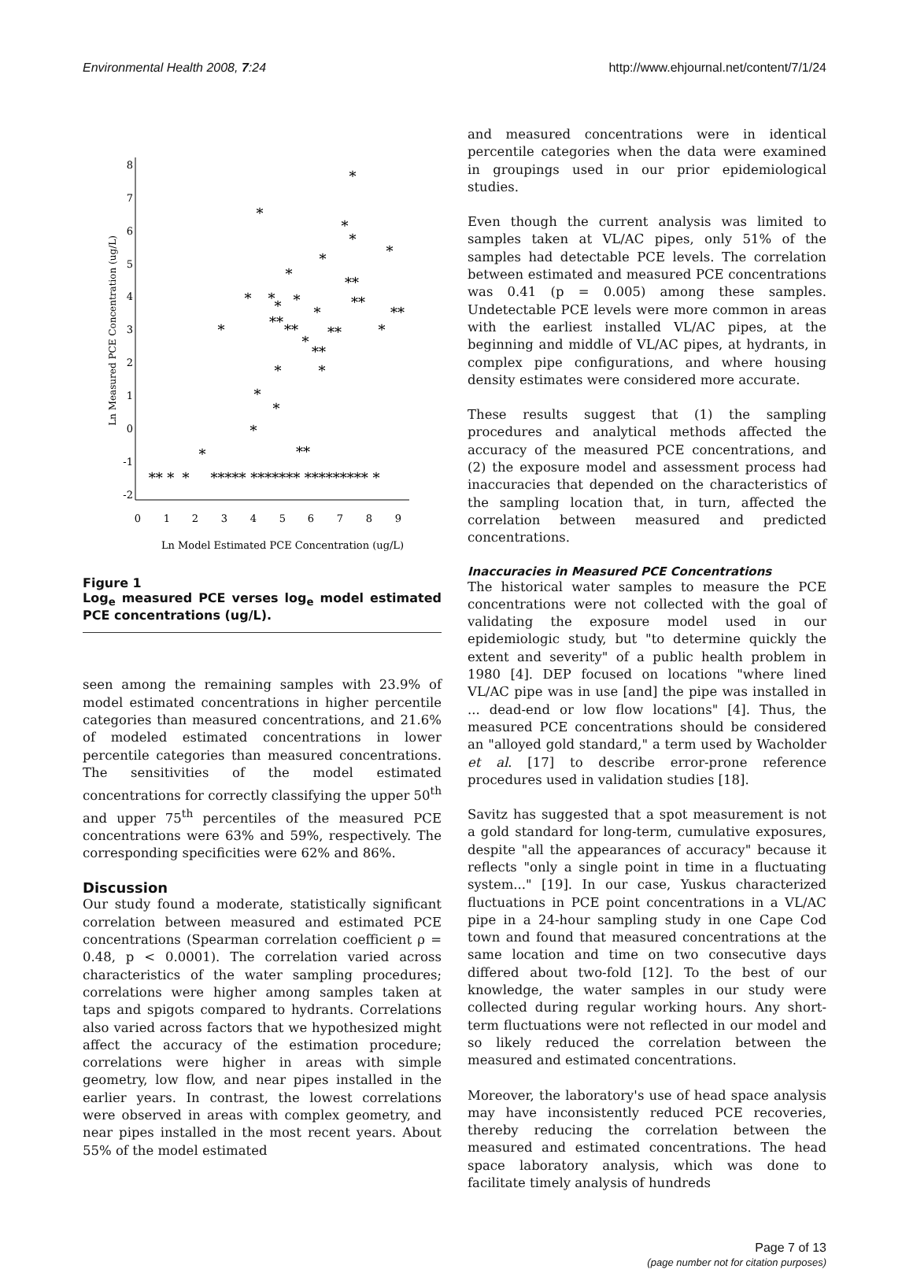Environmental Health 2008, 7:24 http://www.ehjournal.net/content/7/1/24
8
7
6
5
4
3
2
1
0
-1
-2
0
1
2
3
4
5
6
7
8
9
Ln Model Estimated PCE Concentration (ug/L)
Ln Measured PCE Concentration (ug/L)
*
*
*
*
*
*
*
**
*
*
*
**
*
*
**
**
*
**
**
*
*
**
*
*
*
*
*
**
*
** *
*
***** ******* ********* *
Figure 1
Log<sub>e</sub> measured PCE verses log<sub>e</sub> model estimated PCE concentrations (ug/L).
seen among the remaining samples with 23.9% of model estimated concentrations in higher percentile categories than measured concentrations, and 21.6% of modeled estimated concentrations in lower percentile categories than measured concentrations. The sensitivities of the model estimated concentrations for correctly classifying the upper 50<sup>th</sup> and upper 75<sup>th</sup> percentiles of the measured PCE concentrations were 63% and 59%, respectively. The corresponding specificities were 62% and 86%.
Discussion
Our study found a moderate, statistically significant correlation between measured and estimated PCE concentrations (Spearman correlation coefficient ρ = 0.48, p < 0.0001). The correlation varied across characteristics of the water sampling procedures; correlations were higher among samples taken at taps and spigots compared to hydrants. Correlations also varied across factors that we hypothesized might affect the accuracy of the estimation procedure; correlations were higher in areas with simple geometry, low flow, and near pipes installed in the earlier years. In contrast, the lowest correlations were observed in areas with complex geometry, and near pipes installed in the most recent years. About 55% of the model estimated
and measured concentrations were in identical percentile categories when the data were examined in groupings used in our prior epidemiological studies.
Even though the current analysis was limited to samples taken at VL/AC pipes, only 51% of the samples had detectable PCE levels. The correlation between estimated and measured PCE concentrations was 0.41 (p = 0.005) among these samples. Undetectable PCE levels were more common in areas with the earliest installed VL/AC pipes, at the beginning and middle of VL/AC pipes, at hydrants, in complex pipe configurations, and where housing density estimates were considered more accurate.
These results suggest that (1) the sampling procedures and analytical methods affected the accuracy of the measured PCE concentrations, and (2) the exposure model and assessment process had inaccuracies that depended on the characteristics of the sampling location that, in turn, affected the correlation between measured and predicted concentrations.
Inaccuracies in Measured PCE Concentrations
The historical water samples to measure the PCE concentrations were not collected with the goal of validating the exposure model used in our epidemiologic study, but "to determine quickly the extent and severity" of a public health problem in 1980 [4]. DEP focused on locations "where lined VL/AC pipe was in use [and] the pipe was installed in ... dead-end or low flow locations" [4]. Thus, the measured PCE concentrations should be considered an "alloyed gold standard," a term used by Wacholder et al. [17] to describe error-prone reference procedures used in validation studies [18].
Savitz has suggested that a spot measurement is not a gold standard for long-term, cumulative exposures, despite "all the appearances of accuracy" because it reflects "only a single point in time in a fluctuating system..." [19]. In our case, Yuskus characterized fluctuations in PCE point concentrations in a VL/AC pipe in a 24-hour sampling study in one Cape Cod town and found that measured concentrations at the same location and time on two consecutive days differed about two-fold [12]. To the best of our knowledge, the water samples in our study were collected during regular working hours. Any short-term fluctuations were not reflected in our model and so likely reduced the correlation between the measured and estimated concentrations.
Moreover, the laboratory's use of head space analysis may have inconsistently reduced PCE recoveries, thereby reducing the correlation between the measured and estimated concentrations. The head space laboratory analysis, which was done to facilitate timely analysis of hundreds
Page 7 of 13
(page number not for citation purposes)